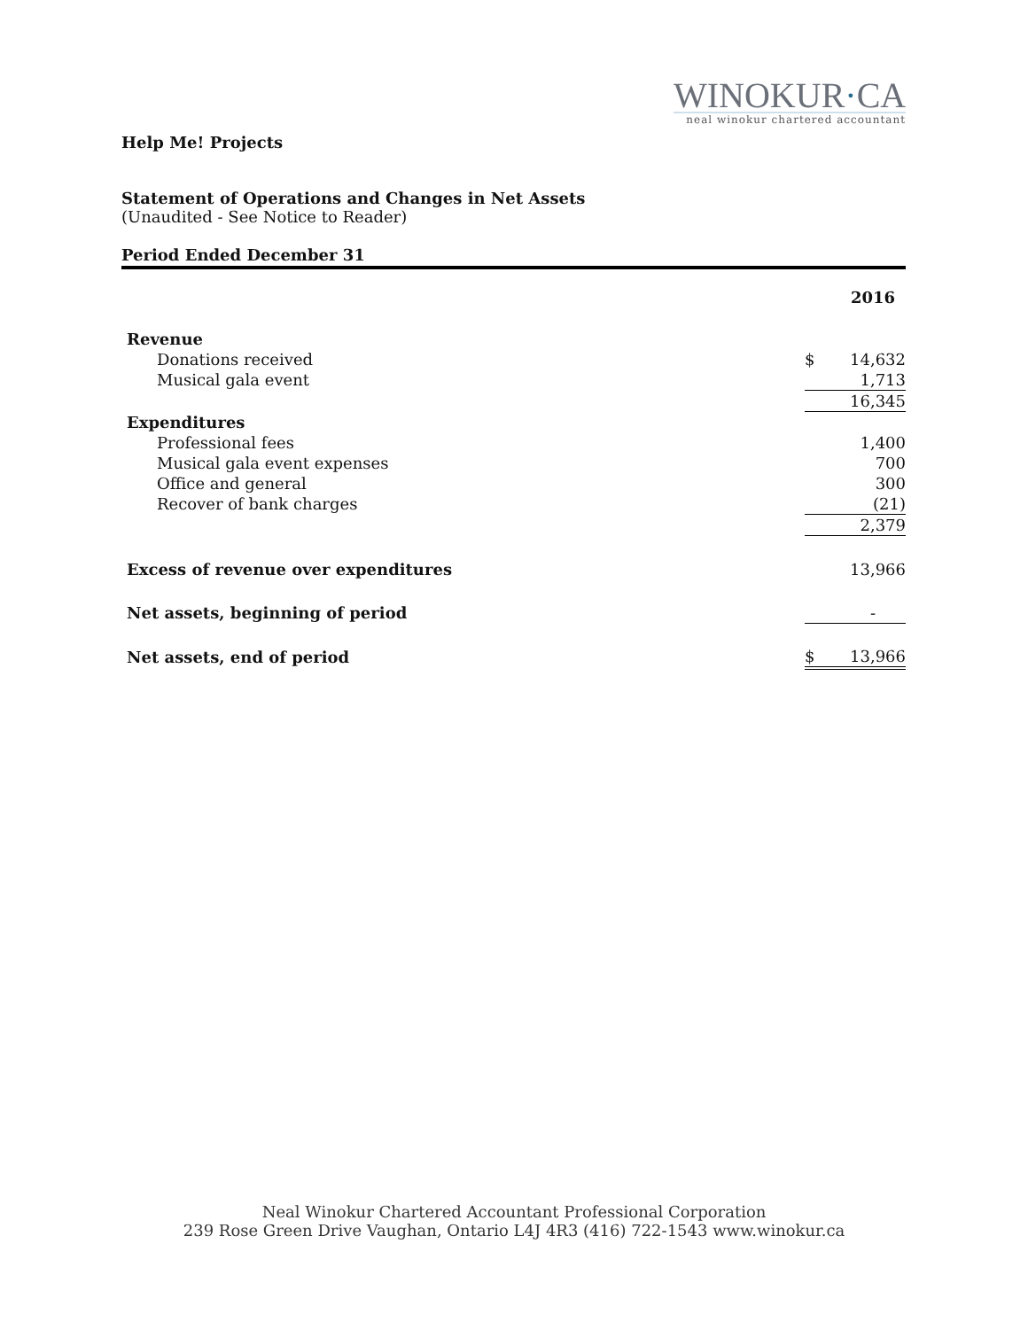WINOKUR·CA
neal winokur chartered accountant
Help Me! Projects
Statement of Operations and Changes in Net Assets
(Unaudited - See Notice to Reader)
Period Ended December 31
| | | 2016 |
| Revenue | | |
| Donations received | $ | 14,632 |
| Musical gala event | | 1,713 |
| | | 16,345 |
| Expenditures | | |
| Professional fees | | 1,400 |
| Musical gala event expenses | | 700 |
| Office and general | | 300 |
| Recover of bank charges | | (21) |
| | | 2,379 |
| Excess of revenue over expenditures | | 13,966 |
| Net assets, beginning of period | | - |
| Net assets, end of period | $ | 13,966 |
Neal Winokur Chartered Accountant Professional Corporation
239 Rose Green Drive Vaughan, Ontario L4J 4R3 (416) 722-1543 www.winokur.ca